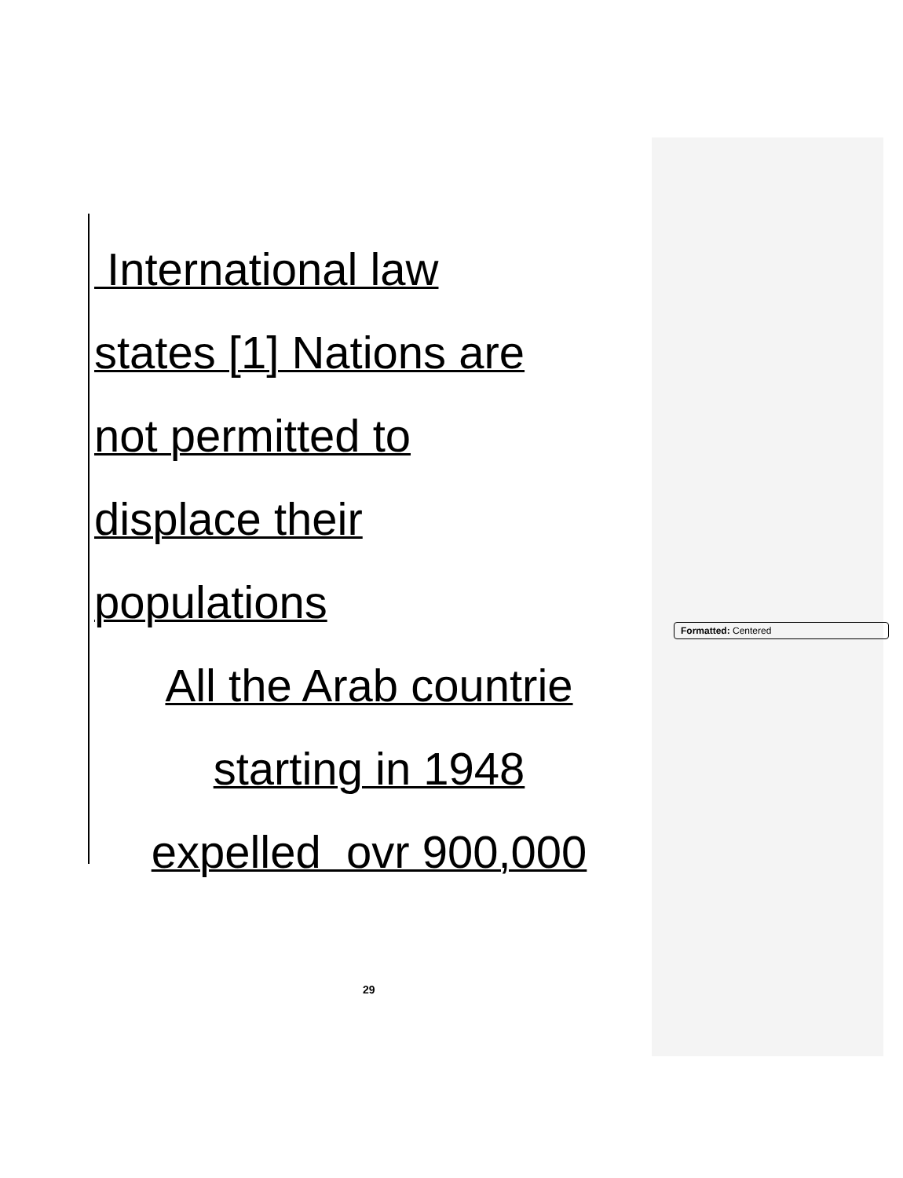International law
states [1] Nations are
not permitted to
displace their
populations
All the Arab countrie
starting in 1948
expelled ovr 900,000
Formatted: Centered
29